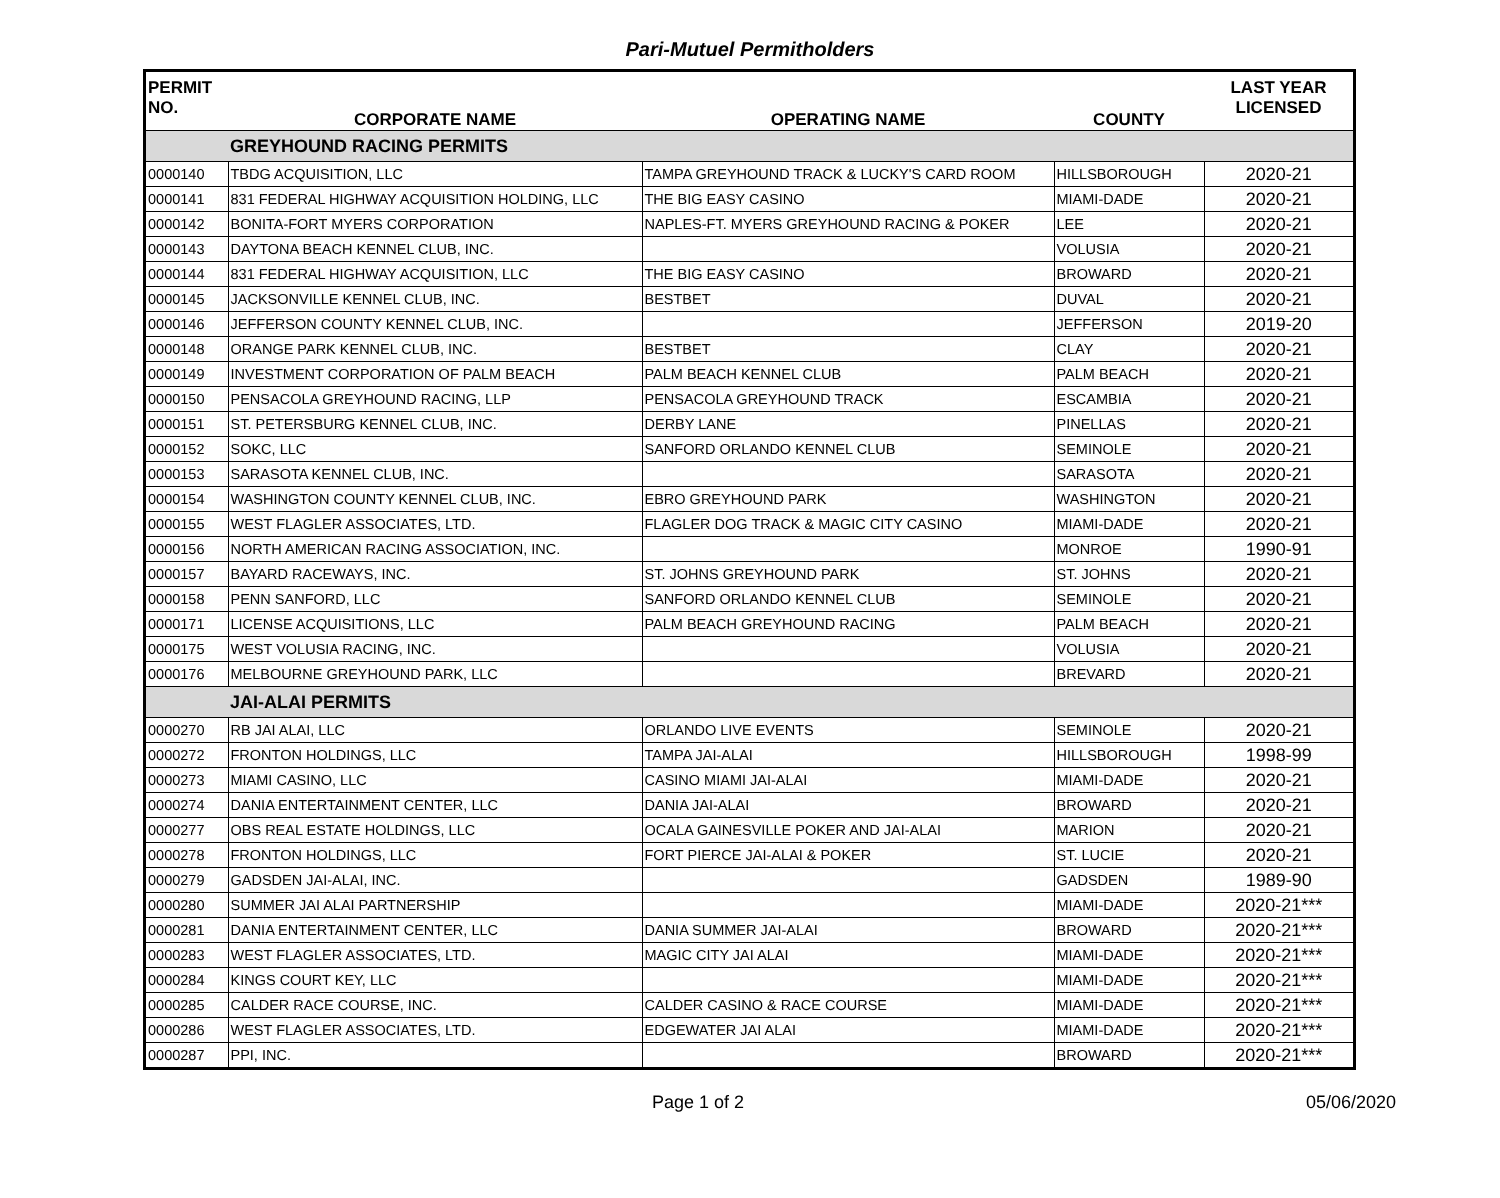Pari-Mutuel Permitholders
| PERMIT NO. | CORPORATE NAME | OPERATING NAME | COUNTY | LAST YEAR LICENSED |
| --- | --- | --- | --- | --- |
| | GREYHOUND RACING PERMITS | | | |
| 0000140 | TBDG ACQUISITION, LLC | TAMPA GREYHOUND TRACK & LUCKY'S CARD ROOM | HILLSBOROUGH | 2020-21 |
| 0000141 | 831 FEDERAL HIGHWAY ACQUISITION HOLDING, LLC | THE BIG EASY CASINO | MIAMI-DADE | 2020-21 |
| 0000142 | BONITA-FORT MYERS CORPORATION | NAPLES-FT. MYERS GREYHOUND RACING & POKER | LEE | 2020-21 |
| 0000143 | DAYTONA BEACH KENNEL CLUB, INC. | | VOLUSIA | 2020-21 |
| 0000144 | 831 FEDERAL HIGHWAY ACQUISITION, LLC | THE BIG EASY CASINO | BROWARD | 2020-21 |
| 0000145 | JACKSONVILLE KENNEL CLUB, INC. | BESTBET | DUVAL | 2020-21 |
| 0000146 | JEFFERSON COUNTY KENNEL CLUB, INC. | | JEFFERSON | 2019-20 |
| 0000148 | ORANGE PARK KENNEL CLUB, INC. | BESTBET | CLAY | 2020-21 |
| 0000149 | INVESTMENT CORPORATION OF PALM BEACH | PALM BEACH KENNEL CLUB | PALM BEACH | 2020-21 |
| 0000150 | PENSACOLA GREYHOUND RACING, LLP | PENSACOLA GREYHOUND TRACK | ESCAMBIA | 2020-21 |
| 0000151 | ST. PETERSBURG KENNEL CLUB, INC. | DERBY LANE | PINELLAS | 2020-21 |
| 0000152 | SOKC, LLC | SANFORD ORLANDO KENNEL CLUB | SEMINOLE | 2020-21 |
| 0000153 | SARASOTA KENNEL CLUB, INC. | | SARASOTA | 2020-21 |
| 0000154 | WASHINGTON COUNTY KENNEL CLUB, INC. | EBRO GREYHOUND PARK | WASHINGTON | 2020-21 |
| 0000155 | WEST FLAGLER ASSOCIATES, LTD. | FLAGLER DOG TRACK & MAGIC CITY CASINO | MIAMI-DADE | 2020-21 |
| 0000156 | NORTH AMERICAN RACING ASSOCIATION, INC. | | MONROE | 1990-91 |
| 0000157 | BAYARD RACEWAYS, INC. | ST. JOHNS GREYHOUND PARK | ST. JOHNS | 2020-21 |
| 0000158 | PENN SANFORD, LLC | SANFORD ORLANDO KENNEL CLUB | SEMINOLE | 2020-21 |
| 0000171 | LICENSE ACQUISITIONS, LLC | PALM BEACH GREYHOUND RACING | PALM BEACH | 2020-21 |
| 0000175 | WEST VOLUSIA RACING, INC. | | VOLUSIA | 2020-21 |
| 0000176 | MELBOURNE GREYHOUND PARK, LLC | | BREVARD | 2020-21 |
| | JAI-ALAI PERMITS | | | |
| 0000270 | RB JAI ALAI, LLC | ORLANDO LIVE EVENTS | SEMINOLE | 2020-21 |
| 0000272 | FRONTON HOLDINGS, LLC | TAMPA JAI-ALAI | HILLSBOROUGH | 1998-99 |
| 0000273 | MIAMI CASINO, LLC | CASINO MIAMI JAI-ALAI | MIAMI-DADE | 2020-21 |
| 0000274 | DANIA ENTERTAINMENT CENTER, LLC | DANIA JAI-ALAI | BROWARD | 2020-21 |
| 0000277 | OBS REAL ESTATE HOLDINGS, LLC | OCALA GAINESVILLE POKER AND JAI-ALAI | MARION | 2020-21 |
| 0000278 | FRONTON HOLDINGS, LLC | FORT PIERCE JAI-ALAI & POKER | ST. LUCIE | 2020-21 |
| 0000279 | GADSDEN JAI-ALAI, INC. | | GADSDEN | 1989-90 |
| 0000280 | SUMMER JAI ALAI PARTNERSHIP | | MIAMI-DADE | 2020-21*** |
| 0000281 | DANIA ENTERTAINMENT CENTER, LLC | DANIA SUMMER JAI-ALAI | BROWARD | 2020-21*** |
| 0000283 | WEST FLAGLER ASSOCIATES, LTD. | MAGIC CITY JAI ALAI | MIAMI-DADE | 2020-21*** |
| 0000284 | KINGS COURT KEY, LLC | | MIAMI-DADE | 2020-21*** |
| 0000285 | CALDER RACE COURSE, INC. | CALDER CASINO & RACE COURSE | MIAMI-DADE | 2020-21*** |
| 0000286 | WEST FLAGLER ASSOCIATES, LTD. | EDGEWATER JAI ALAI | MIAMI-DADE | 2020-21*** |
| 0000287 | PPI, INC. | | BROWARD | 2020-21*** |
Page 1 of 2 05/06/2020